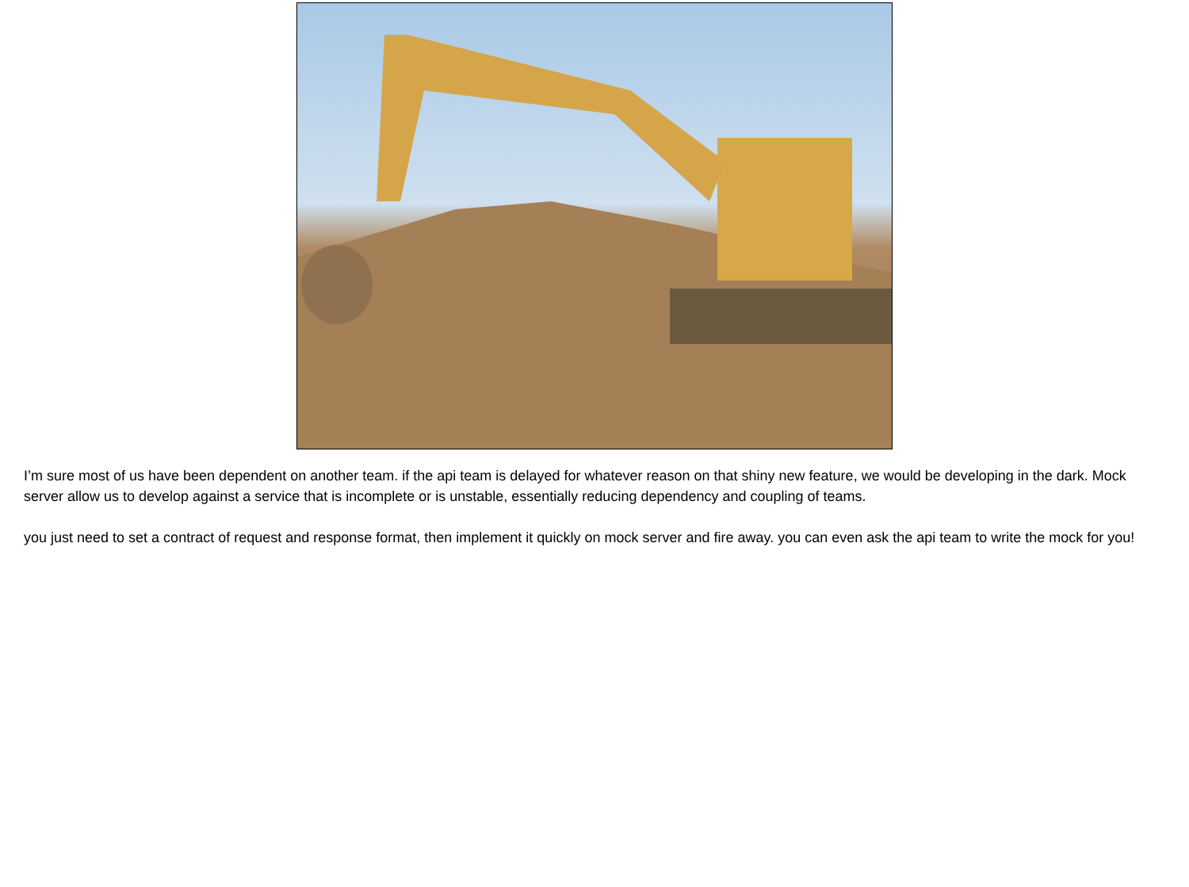I’m sure most of us have been dependent on another team. if the api team is delayed for whatever reason on that shiny new feature, we would be developing in the dark. Mock server allow us to develop against a service that is incomplete or is unstable, essentially reducing dependency and coupling of teams.
you just need to set a contract of request and response format, then implement it quickly on mock server and fire away. you can even ask the api team to write the mock for you!